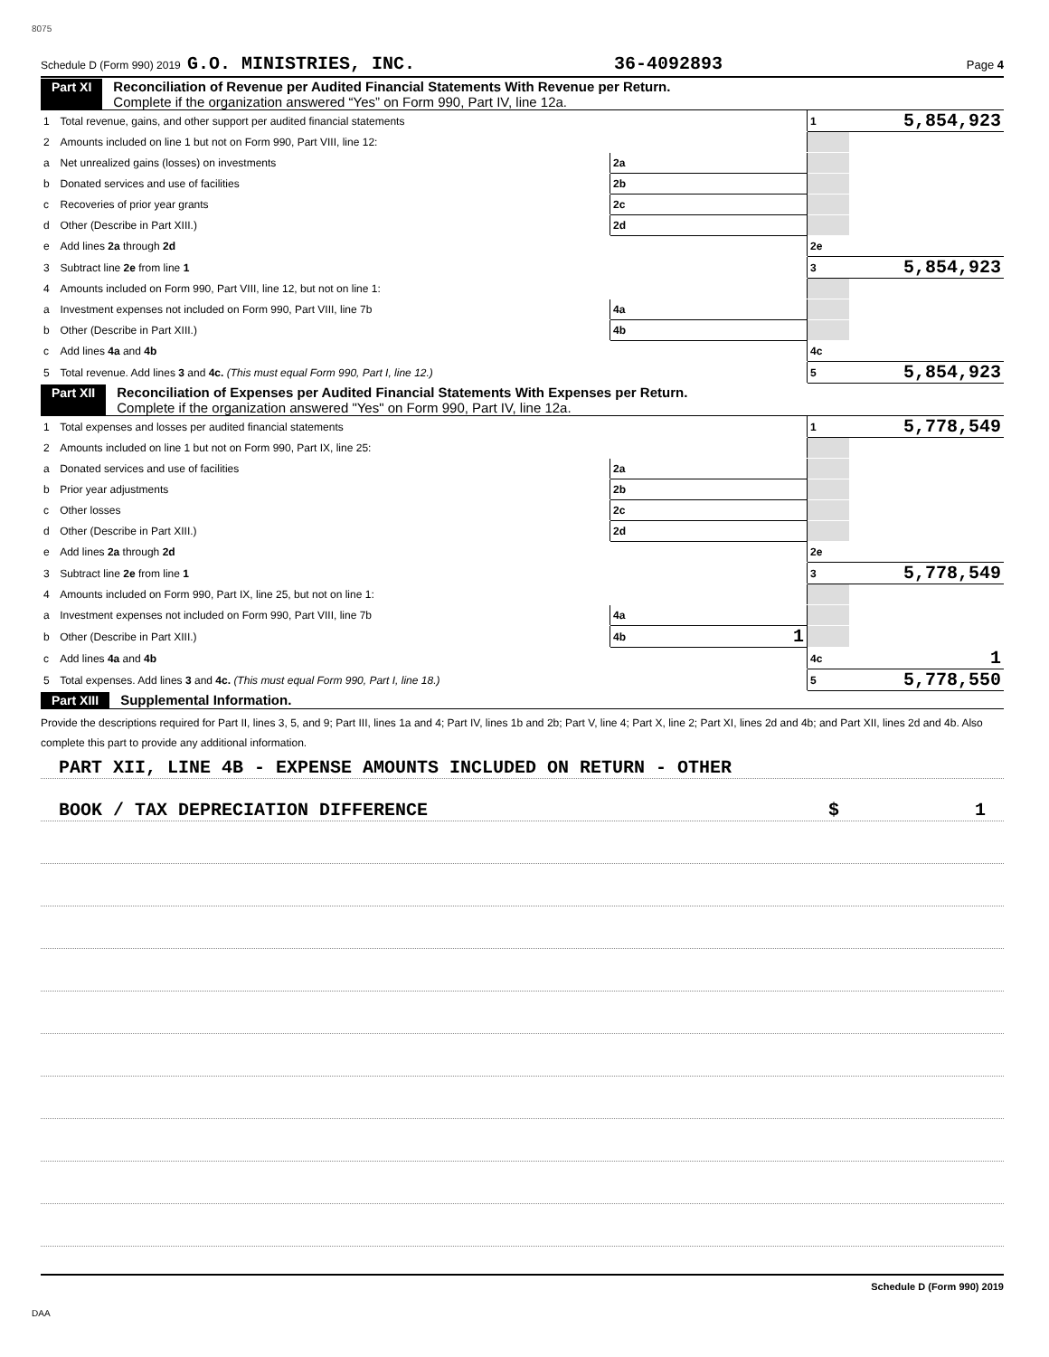8075
Schedule D (Form 990) 2019 G.O. MINISTRIES, INC. 36-4092893 Page 4
Part XI Reconciliation of Revenue per Audited Financial Statements With Revenue per Return.
Complete if the organization answered “Yes” on Form 990, Part IV, line 12a.
| 1 | Total revenue, gains, and other support per audited financial statements | | | 1 | 5,854,923 |
| 2 | Amounts included on line 1 but not on Form 990, Part VIII, line 12: | | | | |
| a | Net unrealized gains (losses) on investments | 2a | | | |
| b | Donated services and use of facilities | 2b | | | |
| c | Recoveries of prior year grants | 2c | | | |
| d | Other (Describe in Part XIII.) | 2d | | | |
| e | Add lines 2a through 2d | | | 2e | |
| 3 | Subtract line 2e from line 1 | | | 3 | 5,854,923 |
| 4 | Amounts included on Form 990, Part VIII, line 12, but not on line 1: | | | | |
| a | Investment expenses not included on Form 990, Part VIII, line 7b | 4a | | | |
| b | Other (Describe in Part XIII.) | 4b | | | |
| c | Add lines 4a and 4b | | | 4c | |
| 5 | Total revenue. Add lines 3 and 4c. (This must equal Form 990, Part I, line 12.) | | | 5 | 5,854,923 |
Part XII Reconciliation of Expenses per Audited Financial Statements With Expenses per Return.
Complete if the organization answered "Yes" on Form 990, Part IV, line 12a.
| 1 | Total expenses and losses per audited financial statements | | | 1 | 5,778,549 |
| 2 | Amounts included on line 1 but not on Form 990, Part IX, line 25: | | | | |
| a | Donated services and use of facilities | 2a | | | |
| b | Prior year adjustments | 2b | | | |
| c | Other losses | 2c | | | |
| d | Other (Describe in Part XIII.) | 2d | | | |
| e | Add lines 2a through 2d | | | 2e | |
| 3 | Subtract line 2e from line 1 | | | 3 | 5,778,549 |
| 4 | Amounts included on Form 990, Part IX, line 25, but not on line 1: | | | | |
| a | Investment expenses not included on Form 990, Part VIII, line 7b | 4a | | | |
| b | Other (Describe in Part XIII.) | 4b | 1 | | |
| c | Add lines 4a and 4b | | | 4c | 1 |
| 5 | Total expenses. Add lines 3 and 4c. (This must equal Form 990, Part I, line 18.) | | | 5 | 5,778,550 |
Part XIII Supplemental Information.
Provide the descriptions required for Part II, lines 3, 5, and 9; Part III, lines 1a and 4; Part IV, lines 1b and 2b; Part V, line 4; Part X, line 2; Part XI, lines 2d and 4b; and Part XII, lines 2d and 4b. Also complete this part to provide any additional information.
PART XII, LINE 4B - EXPENSE AMOUNTS INCLUDED ON RETURN - OTHER
BOOK / TAX DEPRECIATION DIFFERENCE $ 1
Schedule D (Form 990) 2019
DAA